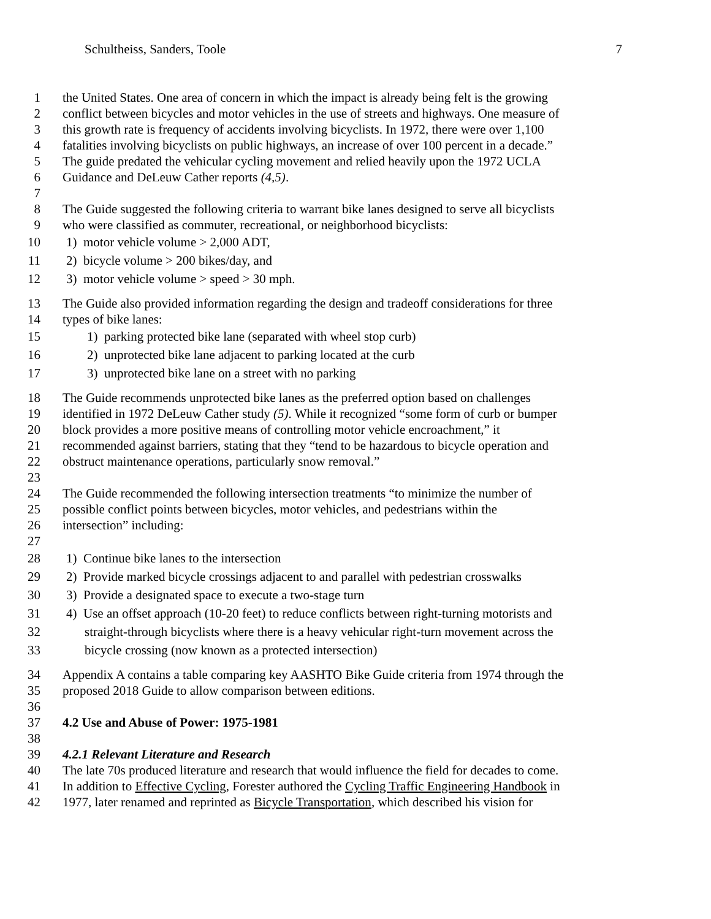Schultheiss, Sanders, Toole 7
1 the United States. One area of concern in which the impact is already being felt is the growing
2 conflict between bicycles and motor vehicles in the use of streets and highways. One measure of
3 this growth rate is frequency of accidents involving bicyclists. In 1972, there were over 1,100
4 fatalities involving bicyclists on public highways, an increase of over 100 percent in a decade.”
5 The guide predated the vehicular cycling movement and relied heavily upon the 1972 UCLA
6 Guidance and DeLeuw Cather reports (4,5).
7
8 The Guide suggested the following criteria to warrant bike lanes designed to serve all bicyclists
9 who were classified as commuter, recreational, or neighborhood bicyclists:
10 1) motor vehicle volume > 2,000 ADT,
11 2) bicycle volume > 200 bikes/day, and
12 3) motor vehicle volume > speed > 30 mph.
13 The Guide also provided information regarding the design and tradeoff considerations for three
14 types of bike lanes:
15 1) parking protected bike lane (separated with wheel stop curb)
16 2) unprotected bike lane adjacent to parking located at the curb
17 3) unprotected bike lane on a street with no parking
18 The Guide recommends unprotected bike lanes as the preferred option based on challenges
19 identified in 1972 DeLeuw Cather study (5). While it recognized “some form of curb or bumper
20 block provides a more positive means of controlling motor vehicle encroachment,” it
21 recommended against barriers, stating that they “tend to be hazardous to bicycle operation and
22 obstruct maintenance operations, particularly snow removal.”
23
24 The Guide recommended the following intersection treatments “to minimize the number of
25 possible conflict points between bicycles, motor vehicles, and pedestrians within the
26 intersection” including:
27
28 1) Continue bike lanes to the intersection
29 2) Provide marked bicycle crossings adjacent to and parallel with pedestrian crosswalks
30 3) Provide a designated space to execute a two-stage turn
31 4) Use an offset approach (10-20 feet) to reduce conflicts between right-turning motorists and
32 straight-through bicyclists where there is a heavy vehicular right-turn movement across the
33 bicycle crossing (now known as a protected intersection)
34 Appendix A contains a table comparing key AASHTO Bike Guide criteria from 1974 through the
35 proposed 2018 Guide to allow comparison between editions.
36
37 4.2 Use and Abuse of Power: 1975-1981
38
39 4.2.1 Relevant Literature and Research
40 The late 70s produced literature and research that would influence the field for decades to come.
41 In addition to Effective Cycling, Forester authored the Cycling Traffic Engineering Handbook in
42 1977, later renamed and reprinted as Bicycle Transportation, which described his vision for